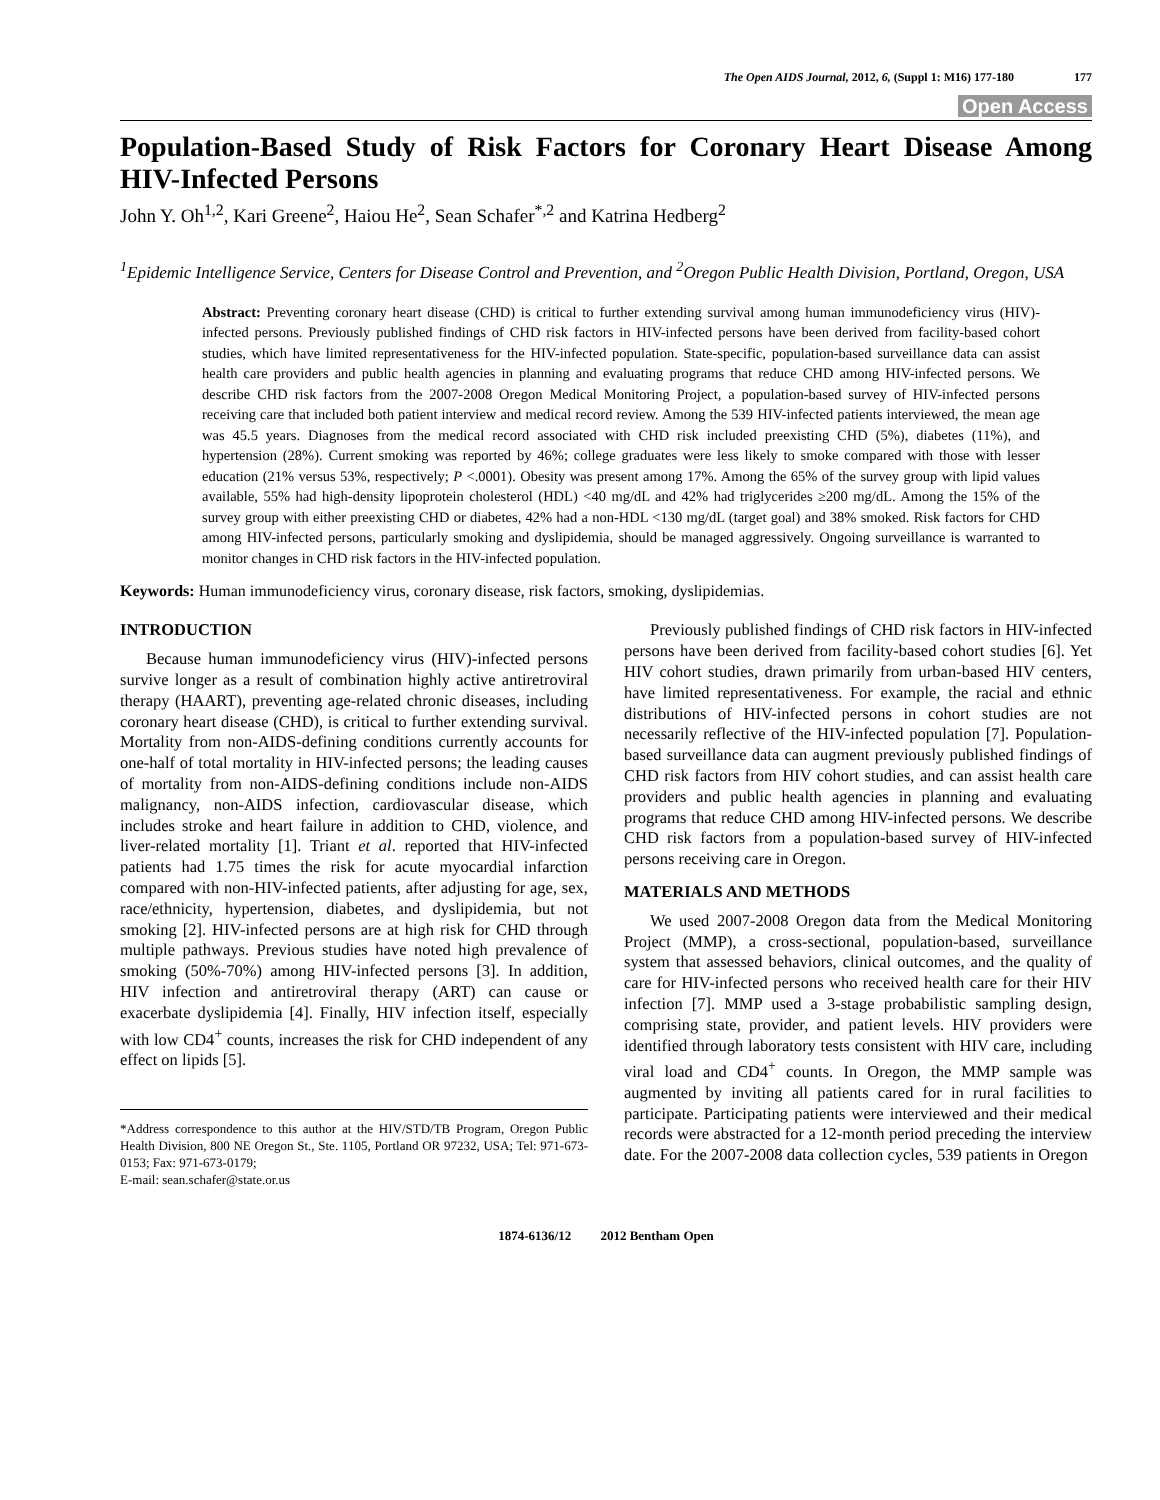The Open AIDS Journal, 2012, 6, (Suppl 1: M16) 177-180 177
Open Access
Population-Based Study of Risk Factors for Coronary Heart Disease Among HIV-Infected Persons
John Y. Oh<sup>1,2</sup>, Kari Greene<sup>2</sup>, Haiou He<sup>2</sup>, Sean Schafer<sup>*,2</sup> and Katrina Hedberg<sup>2</sup>
<sup>1</sup> Epidemic Intelligence Service, Centers for Disease Control and Prevention, and <sup>2</sup>Oregon Public Health Division, Portland, Oregon, USA
Abstract: Preventing coronary heart disease (CHD) is critical to further extending survival among human immunodeficiency virus (HIV)-infected persons. Previously published findings of CHD risk factors in HIV-infected persons have been derived from facility-based cohort studies, which have limited representativeness for the HIV-infected population. State-specific, population-based surveillance data can assist health care providers and public health agencies in planning and evaluating programs that reduce CHD among HIV-infected persons. We describe CHD risk factors from the 2007-2008 Oregon Medical Monitoring Project, a population-based survey of HIV-infected persons receiving care that included both patient interview and medical record review. Among the 539 HIV-infected patients interviewed, the mean age was 45.5 years. Diagnoses from the medical record associated with CHD risk included preexisting CHD (5%), diabetes (11%), and hypertension (28%). Current smoking was reported by 46%; college graduates were less likely to smoke compared with those with lesser education (21% versus 53%, respectively; P <.0001). Obesity was present among 17%. Among the 65% of the survey group with lipid values available, 55% had high-density lipoprotein cholesterol (HDL) <40 mg/dL and 42% had triglycerides ≥200 mg/dL. Among the 15% of the survey group with either preexisting CHD or diabetes, 42% had a non-HDL <130 mg/dL (target goal) and 38% smoked. Risk factors for CHD among HIV-infected persons, particularly smoking and dyslipidemia, should be managed aggressively. Ongoing surveillance is warranted to monitor changes in CHD risk factors in the HIV-infected population.
Keywords: Human immunodeficiency virus, coronary disease, risk factors, smoking, dyslipidemias.
INTRODUCTION
Because human immunodeficiency virus (HIV)-infected persons survive longer as a result of combination highly active antiretroviral therapy (HAART), preventing age-related chronic diseases, including coronary heart disease (CHD), is critical to further extending survival. Mortality from non-AIDS-defining conditions currently accounts for one-half of total mortality in HIV-infected persons; the leading causes of mortality from non-AIDS-defining conditions include non-AIDS malignancy, non-AIDS infection, cardiovascular disease, which includes stroke and heart failure in addition to CHD, violence, and liver-related mortality [1]. Triant et al. reported that HIV-infected patients had 1.75 times the risk for acute myocardial infarction compared with non-HIV-infected patients, after adjusting for age, sex, race/ethnicity, hypertension, diabetes, and dyslipidemia, but not smoking [2]. HIV-infected persons are at high risk for CHD through multiple pathways. Previous studies have noted high prevalence of smoking (50%-70%) among HIV-infected persons [3]. In addition, HIV infection and antiretroviral therapy (ART) can cause or exacerbate dyslipidemia [4]. Finally, HIV infection itself, especially with low CD4<sup>+</sup> counts, increases the risk for CHD independent of any effect on lipids [5].
*Address correspondence to this author at the HIV/STD/TB Program, Oregon Public Health Division, 800 NE Oregon St., Ste. 1105, Portland OR 97232, USA; Tel: 971-673-0153; Fax: 971-673-0179;
E-mail: sean.schafer@state.or.us
Previously published findings of CHD risk factors in HIV-infected persons have been derived from facility-based cohort studies [6]. Yet HIV cohort studies, drawn primarily from urban-based HIV centers, have limited representativeness. For example, the racial and ethnic distributions of HIV-infected persons in cohort studies are not necessarily reflective of the HIV-infected population [7]. Population-based surveillance data can augment previously published findings of CHD risk factors from HIV cohort studies, and can assist health care providers and public health agencies in planning and evaluating programs that reduce CHD among HIV-infected persons. We describe CHD risk factors from a population-based survey of HIV-infected persons receiving care in Oregon.
MATERIALS AND METHODS
We used 2007-2008 Oregon data from the Medical Monitoring Project (MMP), a cross-sectional, population-based, surveillance system that assessed behaviors, clinical outcomes, and the quality of care for HIV-infected persons who received health care for their HIV infection [7]. MMP used a 3-stage probabilistic sampling design, comprising state, provider, and patient levels. HIV providers were identified through laboratory tests consistent with HIV care, including viral load and CD4<sup>+</sup> counts. In Oregon, the MMP sample was augmented by inviting all patients cared for in rural facilities to participate. Participating patients were interviewed and their medical records were abstracted for a 12-month period preceding the interview date. For the 2007-2008 data collection cycles, 539 patients in Oregon
1874-6136/12 2012 Bentham Open